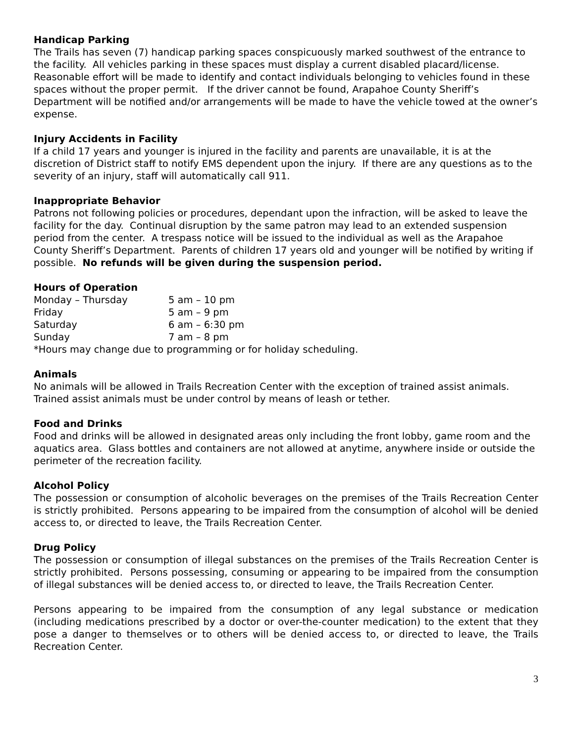Handicap Parking
The Trails has seven (7) handicap parking spaces conspicuously marked southwest of the entrance to the facility. All vehicles parking in these spaces must display a current disabled placard/license. Reasonable effort will be made to identify and contact individuals belonging to vehicles found in these spaces without the proper permit. If the driver cannot be found, Arapahoe County Sheriff’s Department will be notified and/or arrangements will be made to have the vehicle towed at the owner’s expense.
Injury Accidents in Facility
If a child 17 years and younger is injured in the facility and parents are unavailable, it is at the discretion of District staff to notify EMS dependent upon the injury. If there are any questions as to the severity of an injury, staff will automatically call 911.
Inappropriate Behavior
Patrons not following policies or procedures, dependant upon the infraction, will be asked to leave the facility for the day. Continual disruption by the same patron may lead to an extended suspension period from the center. A trespass notice will be issued to the individual as well as the Arapahoe County Sheriff’s Department. Parents of children 17 years old and younger will be notified by writing if possible. No refunds will be given during the suspension period.
Hours of Operation
| Monday – Thursday | 5 am – 10 pm |
| Friday | 5 am – 9 pm |
| Saturday | 6 am – 6:30 pm |
| Sunday | 7 am – 8 pm |
*Hours may change due to programming or for holiday scheduling.
Animals
No animals will be allowed in Trails Recreation Center with the exception of trained assist animals. Trained assist animals must be under control by means of leash or tether.
Food and Drinks
Food and drinks will be allowed in designated areas only including the front lobby, game room and the aquatics area. Glass bottles and containers are not allowed at anytime, anywhere inside or outside the perimeter of the recreation facility.
Alcohol Policy
The possession or consumption of alcoholic beverages on the premises of the Trails Recreation Center is strictly prohibited. Persons appearing to be impaired from the consumption of alcohol will be denied access to, or directed to leave, the Trails Recreation Center.
Drug Policy
The possession or consumption of illegal substances on the premises of the Trails Recreation Center is strictly prohibited. Persons possessing, consuming or appearing to be impaired from the consumption of illegal substances will be denied access to, or directed to leave, the Trails Recreation Center.
Persons appearing to be impaired from the consumption of any legal substance or medication (including medications prescribed by a doctor or over-the-counter medication) to the extent that they pose a danger to themselves or to others will be denied access to, or directed to leave, the Trails Recreation Center.
3